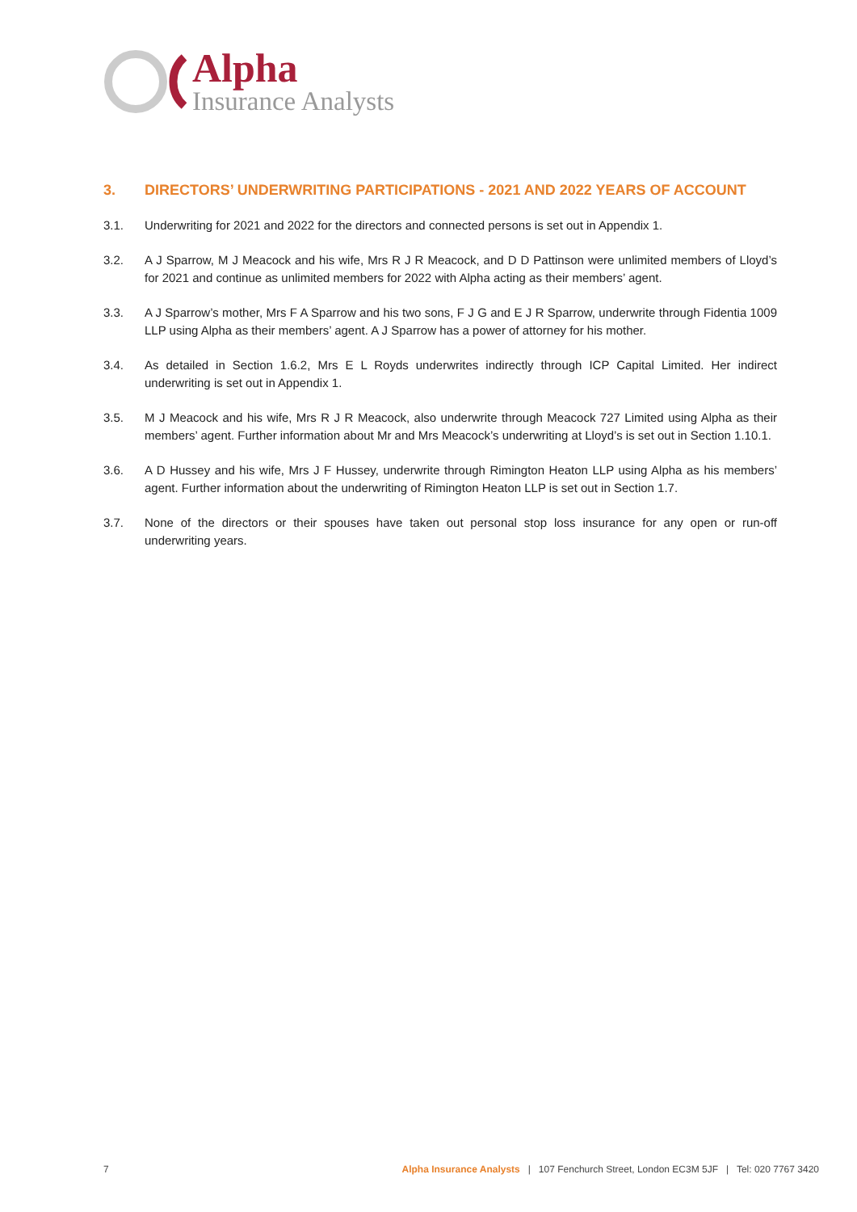Alpha
Insurance Analysts
3. DIRECTORS’ UNDERWRITING PARTICIPATIONS - 2021 AND 2022 YEARS OF ACCOUNT
3.1. Underwriting for 2021 and 2022 for the directors and connected persons is set out in Appendix 1.
3.2. A J Sparrow, M J Meacock and his wife, Mrs R J R Meacock, and D D Pattinson were unlimited members of Lloyd’s for 2021 and continue as unlimited members for 2022 with Alpha acting as their members’ agent.
3.3. A J Sparrow’s mother, Mrs F A Sparrow and his two sons, F J G and E J R Sparrow, underwrite through Fidentia 1009 LLP using Alpha as their members’ agent. A J Sparrow has a power of attorney for his mother.
3.4. As detailed in Section 1.6.2, Mrs E L Royds underwrites indirectly through ICP Capital Limited. Her indirect underwriting is set out in Appendix 1.
3.5. M J Meacock and his wife, Mrs R J R Meacock, also underwrite through Meacock 727 Limited using Alpha as their members’ agent. Further information about Mr and Mrs Meacock’s underwriting at Lloyd’s is set out in Section 1.10.1.
3.6. A D Hussey and his wife, Mrs J F Hussey, underwrite through Rimington Heaton LLP using Alpha as his members’ agent. Further information about the underwriting of Rimington Heaton LLP is set out in Section 1.7.
3.7. None of the directors or their spouses have taken out personal stop loss insurance for any open or run-off underwriting years.
7 Alpha Insurance Analysts | 107 Fenchurch Street, London EC3M 5JF | Tel: 020 7767 3420